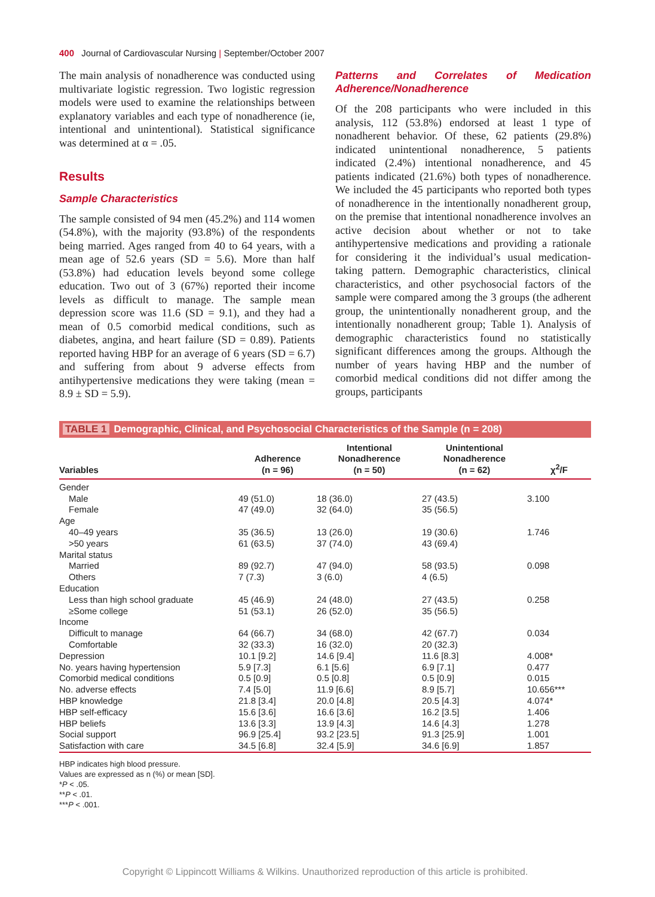400 Journal of Cardiovascular Nursing | September/October 2007
The main analysis of nonadherence was conducted using multivariate logistic regression. Two logistic regression models were used to examine the relationships between explanatory variables and each type of nonadherence (ie, intentional and unintentional). Statistical significance was determined at α = .05.
Results
Sample Characteristics
The sample consisted of 94 men (45.2%) and 114 women (54.8%), with the majority (93.8%) of the respondents being married. Ages ranged from 40 to 64 years, with a mean age of 52.6 years (SD = 5.6). More than half (53.8%) had education levels beyond some college education. Two out of 3 (67%) reported their income levels as difficult to manage. The sample mean depression score was 11.6 (SD = 9.1), and they had a mean of 0.5 comorbid medical conditions, such as diabetes, angina, and heart failure (SD = 0.89). Patients reported having HBP for an average of 6 years (SD = 6.7) and suffering from about 9 adverse effects from antihypertensive medications they were taking (mean = 8.9 ± SD = 5.9).
Patterns and Correlates of Medication Adherence/Nonadherence
Of the 208 participants who were included in this analysis, 112 (53.8%) endorsed at least 1 type of nonadherent behavior. Of these, 62 patients (29.8%) indicated unintentional nonadherence, 5 patients indicated (2.4%) intentional nonadherence, and 45 patients indicated (21.6%) both types of nonadherence. We included the 45 participants who reported both types of nonadherence in the intentionally nonadherent group, on the premise that intentional nonadherence involves an active decision about whether or not to take antihypertensive medications and providing a rationale for considering it the individual’s usual medication-taking pattern. Demographic characteristics, clinical characteristics, and other psychosocial factors of the sample were compared among the 3 groups (the adherent group, the unintentionally nonadherent group, and the intentionally nonadherent group; Table 1). Analysis of demographic characteristics found no statistically significant differences among the groups. Although the number of years having HBP and the number of comorbid medical conditions did not differ among the groups, participants
TABLE 1 Demographic, Clinical, and Psychosocial Characteristics of the Sample (n = 208)
| Variables | Adherence (n = 96) | Intentional Nonadherence (n = 50) | Unintentional Nonadherence (n = 62) | χ<sup>2</sup>/F |
| --- | --- | --- | --- | --- |
| Gender | | | | |
| Male | 49 (51.0) | 18 (36.0) | 27 (43.5) | 3.100 |
| Female | 47 (49.0) | 32 (64.0) | 35 (56.5) | |
| Age | | | | |
| 40–49 years | 35 (36.5) | 13 (26.0) | 19 (30.6) | 1.746 |
| >50 years | 61 (63.5) | 37 (74.0) | 43 (69.4) | |
| Marital status | | | | |
| Married | 89 (92.7) | 47 (94.0) | 58 (93.5) | 0.098 |
| Others | 7 (7.3) | 3 (6.0) | 4 (6.5) | |
| Education | | | | |
| Less than high school graduate | 45 (46.9) | 24 (48.0) | 27 (43.5) | 0.258 |
| ≥Some college | 51 (53.1) | 26 (52.0) | 35 (56.5) | |
| Income | | | | |
| Difficult to manage | 64 (66.7) | 34 (68.0) | 42 (67.7) | 0.034 |
| Comfortable | 32 (33.3) | 16 (32.0) | 20 (32.3) | |
| Depression | 10.1 [9.2] | 14.6 [9.4] | 11.6 [8.3] | 4.008* |
| No. years having hypertension | 5.9 [7.3] | 6.1 [5.6] | 6.9 [7.1] | 0.477 |
| Comorbid medical conditions | 0.5 [0.9] | 0.5 [0.8] | 0.5 [0.9] | 0.015 |
| No. adverse effects | 7.4 [5.0] | 11.9 [6.6] | 8.9 [5.7] | 10.656*** |
| HBP knowledge | 21.8 [3.4] | 20.0 [4.8] | 20.5 [4.3] | 4.074* |
| HBP self-efficacy | 15.6 [3.6] | 16.6 [3.6] | 16.2 [3.5] | 1.406 |
| HBP beliefs | 13.6 [3.3] | 13.9 [4.3] | 14.6 [4.3] | 1.278 |
| Social support | 96.9 [25.4] | 93.2 [23.5] | 91.3 [25.9] | 1.001 |
| Satisfaction with care | 34.5 [6.8] | 32.4 [5.9] | 34.6 [6.9] | 1.857 |
HBP indicates high blood pressure.
Values are expressed as n (%) or mean [SD].
*P < .05.
**P < .01.
***P < .001.
Copyright © Lippincott Williams & Wilkins. Unauthorized reproduction of this article is prohibited.